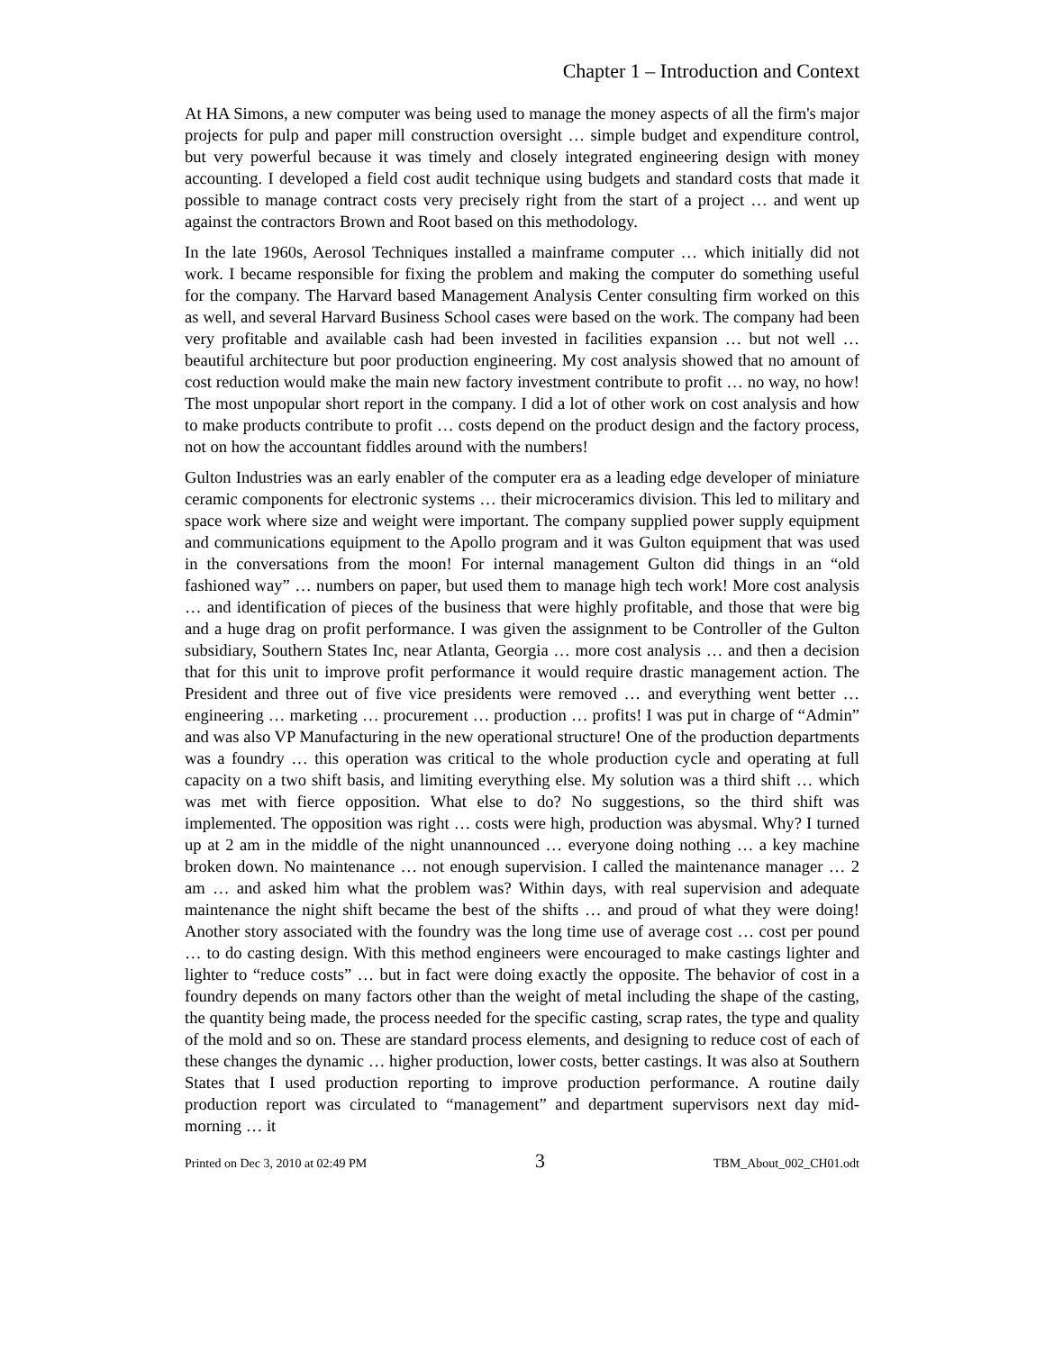Chapter 1 – Introduction and Context
At HA Simons, a new computer was being used to manage the money aspects of all the firm's major projects for pulp and paper mill construction oversight … simple budget and expenditure control, but very powerful because it was timely and closely integrated engineering design with money accounting. I developed a field cost audit technique using budgets and standard costs that made it possible to manage contract costs very precisely right from the start of a project … and went up against the contractors Brown and Root based on this methodology.
In the late 1960s, Aerosol Techniques installed a mainframe computer … which initially did not work. I became responsible for fixing the problem and making the computer do something useful for the company. The Harvard based Management Analysis Center consulting firm worked on this as well, and several Harvard Business School cases were based on the work. The company had been very profitable and available cash had been invested in facilities expansion … but not well … beautiful architecture but poor production engineering. My cost analysis showed that no amount of cost reduction would make the main new factory investment contribute to profit … no way, no how! The most unpopular short report in the company. I did a lot of other work on cost analysis and how to make products contribute to profit … costs depend on the product design and the factory process, not on how the accountant fiddles around with the numbers!
Gulton Industries was an early enabler of the computer era as a leading edge developer of miniature ceramic components for electronic systems … their microceramics division. This led to military and space work where size and weight were important. The company supplied power supply equipment and communications equipment to the Apollo program and it was Gulton equipment that was used in the conversations from the moon! For internal management Gulton did things in an “old fashioned way” … numbers on paper, but used them to manage high tech work! More cost analysis … and identification of pieces of the business that were highly profitable, and those that were big and a huge drag on profit performance. I was given the assignment to be Controller of the Gulton subsidiary, Southern States Inc, near Atlanta, Georgia … more cost analysis … and then a decision that for this unit to improve profit performance it would require drastic management action. The President and three out of five vice presidents were removed … and everything went better … engineering … marketing … procurement … production … profits! I was put in charge of “Admin” and was also VP Manufacturing in the new operational structure! One of the production departments was a foundry … this operation was critical to the whole production cycle and operating at full capacity on a two shift basis, and limiting everything else. My solution was a third shift … which was met with fierce opposition. What else to do? No suggestions, so the third shift was implemented. The opposition was right … costs were high, production was abysmal. Why? I turned up at 2 am in the middle of the night unannounced … everyone doing nothing … a key machine broken down. No maintenance … not enough supervision. I called the maintenance manager … 2 am … and asked him what the problem was? Within days, with real supervision and adequate maintenance the night shift became the best of the shifts … and proud of what they were doing! Another story associated with the foundry was the long time use of average cost … cost per pound … to do casting design. With this method engineers were encouraged to make castings lighter and lighter to “reduce costs” … but in fact were doing exactly the opposite. The behavior of cost in a foundry depends on many factors other than the weight of metal including the shape of the casting, the quantity being made, the process needed for the specific casting, scrap rates, the type and quality of the mold and so on. These are standard process elements, and designing to reduce cost of each of these changes the dynamic … higher production, lower costs, better castings. It was also at Southern States that I used production reporting to improve production performance. A routine daily production report was circulated to “management” and department supervisors next day mid-morning … it
Printed on Dec 3, 2010 at 02:49 PM 3 TBM_About_002_CH01.odt